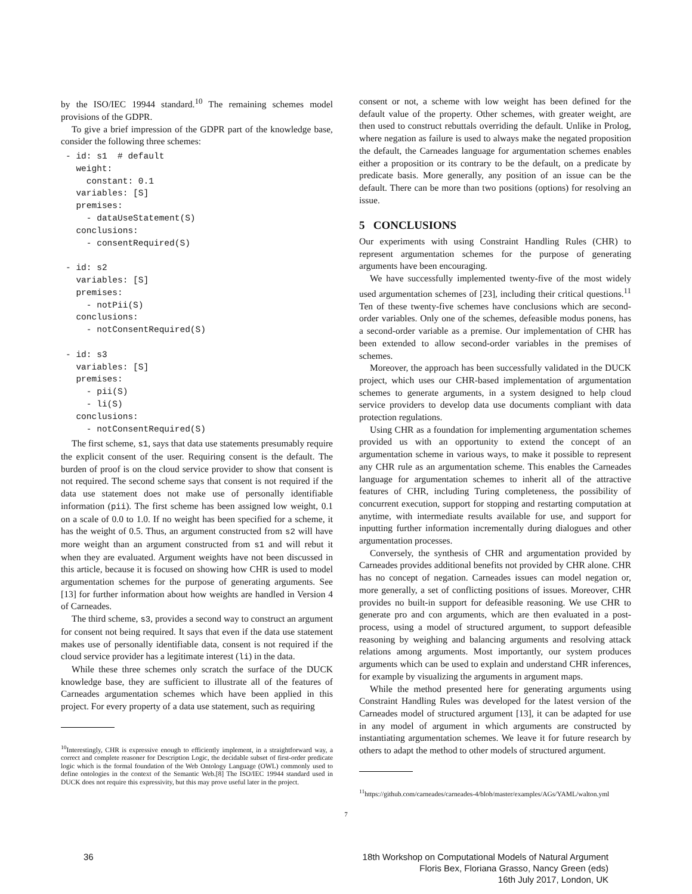by the ISO/IEC 19944 standard.<sup>10</sup> The remaining schemes model provisions of the GDPR.
To give a brief impression of the GDPR part of the knowledge base, consider the following three schemes:
- id: s1  # default
  weight:
    constant: 0.1
  variables: [S]
  premises:
    - dataUseStatement(S)
  conclusions:
    - consentRequired(S)

- id: s2
  variables: [S]
  premises:
    - notPii(S)
  conclusions:
    - notConsentRequired(S)

- id: s3
  variables: [S]
  premises:
    - pii(S)
    - li(S)
  conclusions:
    - notConsentRequired(S)
The first scheme, s1, says that data use statements presumably require the explicit consent of the user. Requiring consent is the default. The burden of proof is on the cloud service provider to show that consent is not required. The second scheme says that consent is not required if the data use statement does not make use of personally identifiable information (pii). The first scheme has been assigned low weight, 0.1 on a scale of 0.0 to 1.0. If no weight has been specified for a scheme, it has the weight of 0.5. Thus, an argument constructed from s2 will have more weight than an argument constructed from s1 and will rebut it when they are evaluated. Argument weights have not been discussed in this article, because it is focused on showing how CHR is used to model argumentation schemes for the purpose of generating arguments. See [13] for further information about how weights are handled in Version 4 of Carneades.
The third scheme, s3, provides a second way to construct an argument for consent not being required. It says that even if the data use statement makes use of personally identifiable data, consent is not required if the cloud service provider has a legitimate interest (li) in the data.
While these three schemes only scratch the surface of the DUCK knowledge base, they are sufficient to illustrate all of the features of Carneades argumentation schemes which have been applied in this project. For every property of a data use statement, such as requiring
<sup>10</sup> Interestingly, CHR is expressive enough to efficiently implement, in a straightforward way, a correct and complete reasoner for Description Logic, the decidable subset of first-order predicate logic which is the formal foundation of the Web Ontology Language (OWL) commonly used to define ontologies in the context of the Semantic Web.[8] The ISO/IEC 19944 standard used in DUCK does not require this expressivity, but this may prove useful later in the project.
consent or not, a scheme with low weight has been defined for the default value of the property. Other schemes, with greater weight, are then used to construct rebuttals overriding the default. Unlike in Prolog, where negation as failure is used to always make the negated proposition the default, the Carneades language for argumentation schemes enables either a proposition or its contrary to be the default, on a predicate by predicate basis. More generally, any position of an issue can be the default. There can be more than two positions (options) for resolving an issue.
5 CONCLUSIONS
Our experiments with using Constraint Handling Rules (CHR) to represent argumentation schemes for the purpose of generating arguments have been encouraging.
We have successfully implemented twenty-five of the most widely used argumentation schemes of [23], including their critical questions.<sup>11</sup> Ten of these twenty-five schemes have conclusions which are second-order variables. Only one of the schemes, defeasible modus ponens, has a second-order variable as a premise. Our implementation of CHR has been extended to allow second-order variables in the premises of schemes.
Moreover, the approach has been successfully validated in the DUCK project, which uses our CHR-based implementation of argumentation schemes to generate arguments, in a system designed to help cloud service providers to develop data use documents compliant with data protection regulations.
Using CHR as a foundation for implementing argumentation schemes provided us with an opportunity to extend the concept of an argumentation scheme in various ways, to make it possible to represent any CHR rule as an argumentation scheme. This enables the Carneades language for argumentation schemes to inherit all of the attractive features of CHR, including Turing completeness, the possibility of concurrent execution, support for stopping and restarting computation at anytime, with intermediate results available for use, and support for inputting further information incrementally during dialogues and other argumentation processes.
Conversely, the synthesis of CHR and argumentation provided by Carneades provides additional benefits not provided by CHR alone. CHR has no concept of negation. Carneades issues can model negation or, more generally, a set of conflicting positions of issues. Moreover, CHR provides no built-in support for defeasible reasoning. We use CHR to generate pro and con arguments, which are then evaluated in a post-process, using a model of structured argument, to support defeasible reasoning by weighing and balancing arguments and resolving attack relations among arguments. Most importantly, our system produces arguments which can be used to explain and understand CHR inferences, for example by visualizing the arguments in argument maps.
While the method presented here for generating arguments using Constraint Handling Rules was developed for the latest version of the Carneades model of structured argument [13], it can be adapted for use in any model of argument in which arguments are constructed by instantiating argumentation schemes. We leave it for future research by others to adapt the method to other models of structured argument.
<sup>11</sup> https://github.com/carneades/carneades-4/blob/master/examples/AGs/YAML/walton.yml
7
36 18th Workshop on Computational Models of Natural Argument
Floris Bex, Floriana Grasso, Nancy Green (eds)
16th July 2017, London, UK